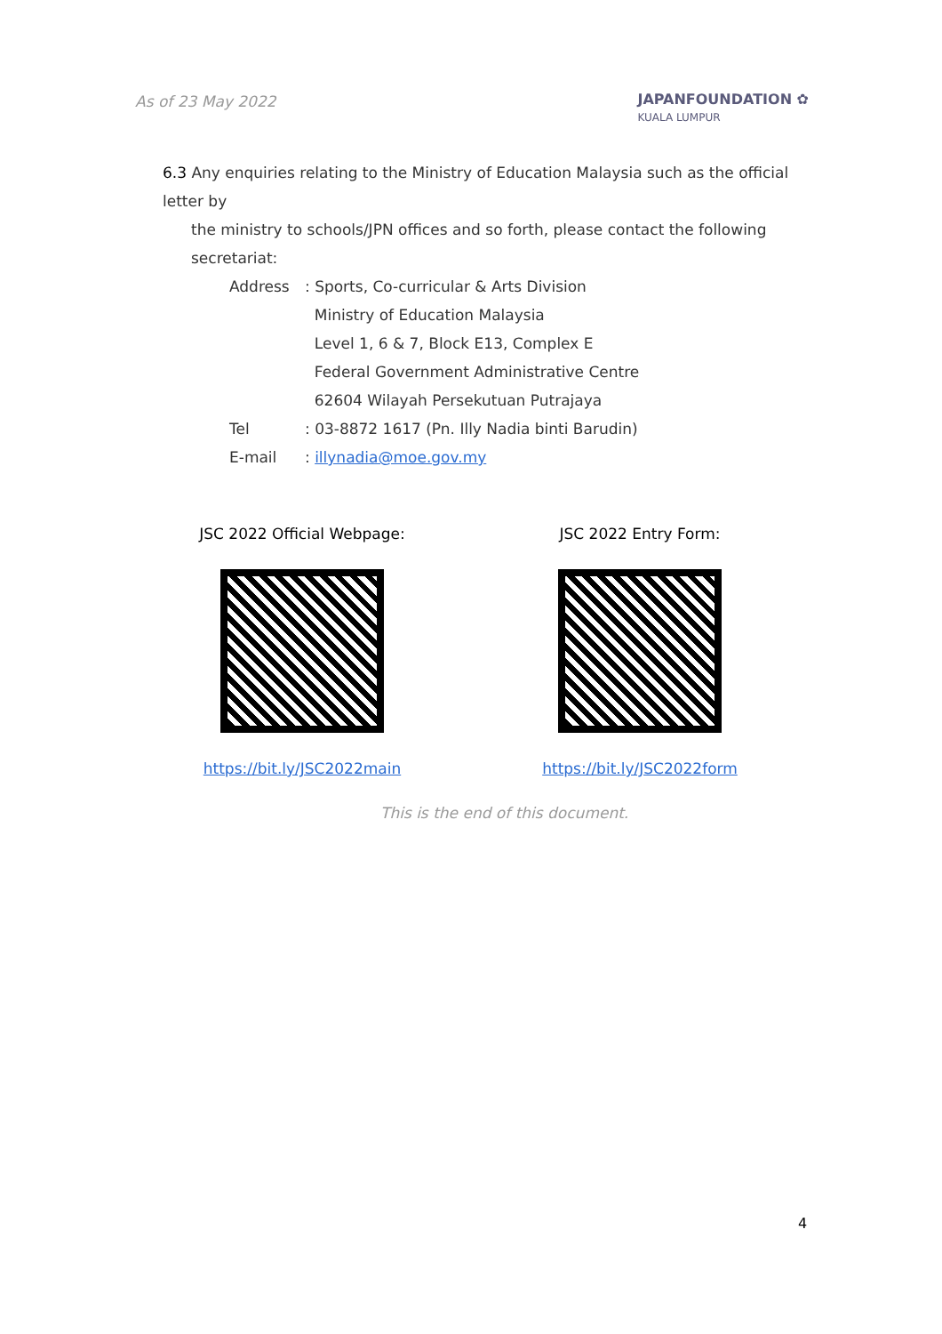As of 23 May 2022
JAPANFOUNDATION ✿
KUALA LUMPUR
6.3 Any enquiries relating to the Ministry of Education Malaysia such as the official letter by
the ministry to schools/JPN offices and so forth, please contact the following secretariat:
Address: Sports, Co-curricular & Arts Division
Ministry of Education Malaysia
Level 1, 6 & 7, Block E13, Complex E
Federal Government Administrative Centre
62604 Wilayah Persekutuan Putrajaya
Tel: 03-8872 1617 (Pn. Illy Nadia binti Barudin)
E-mail: illynadia@moe.gov.my
JSC 2022 Official Webpage:
https://bit.ly/JSC2022main
JSC 2022 Entry Form:
https://bit.ly/JSC2022form
This is the end of this document.
4